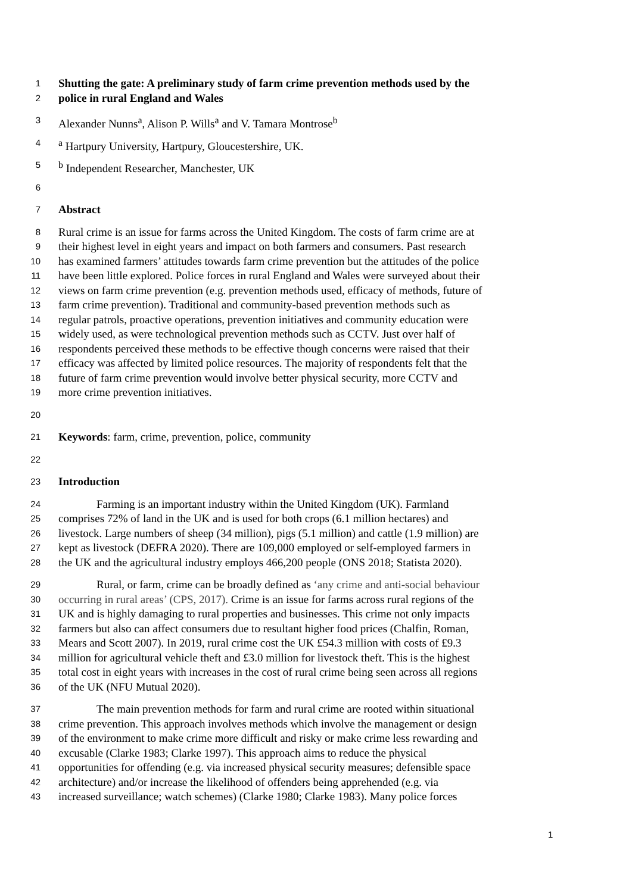1 Shutting the gate: A preliminary study of farm crime prevention methods used by the
2 police in rural England and Wales
3 Alexander Nunns<sup>a</sup>, Alison P. Wills<sup>a</sup> and V. Tamara Montrose<sup>b</sup>
4 <sup>a</sup> Hartpury University, Hartpury, Gloucestershire, UK.
5 <sup>b</sup> Independent Researcher, Manchester, UK
6
7 Abstract
8 Rural crime is an issue for farms across the United Kingdom. The costs of farm crime are at
9 their highest level in eight years and impact on both farmers and consumers. Past research
10 has examined farmers’ attitudes towards farm crime prevention but the attitudes of the police
11 have been little explored. Police forces in rural England and Wales were surveyed about their
12 views on farm crime prevention (e.g. prevention methods used, efficacy of methods, future of
13 farm crime prevention). Traditional and community-based prevention methods such as
14 regular patrols, proactive operations, prevention initiatives and community education were
15 widely used, as were technological prevention methods such as CCTV. Just over half of
16 respondents perceived these methods to be effective though concerns were raised that their
17 efficacy was affected by limited police resources. The majority of respondents felt that the
18 future of farm crime prevention would involve better physical security, more CCTV and
19 more crime prevention initiatives.
20
21 Keywords: farm, crime, prevention, police, community
22
23 Introduction
24 Farming is an important industry within the United Kingdom (UK). Farmland
25 comprises 72% of land in the UK and is used for both crops (6.1 million hectares) and
26 livestock. Large numbers of sheep (34 million), pigs (5.1 million) and cattle (1.9 million) are
27 kept as livestock (DEFRA 2020). There are 109,000 employed or self-employed farmers in
28 the UK and the agricultural industry employs 466,200 people (ONS 2018; Statista 2020).
29 Rural, or farm, crime can be broadly defined as ‘any crime and anti-social behaviour
30 occurring in rural areas’ (CPS, 2017). Crime is an issue for farms across rural regions of the
31 UK and is highly damaging to rural properties and businesses. This crime not only impacts
32 farmers but also can affect consumers due to resultant higher food prices (Chalfin, Roman,
33 Mears and Scott 2007). In 2019, rural crime cost the UK £54.3 million with costs of £9.3
34 million for agricultural vehicle theft and £3.0 million for livestock theft. This is the highest
35 total cost in eight years with increases in the cost of rural crime being seen across all regions
36 of the UK (NFU Mutual 2020).
37 The main prevention methods for farm and rural crime are rooted within situational
38 crime prevention. This approach involves methods which involve the management or design
39 of the environment to make crime more difficult and risky or make crime less rewarding and
40 excusable (Clarke 1983; Clarke 1997). This approach aims to reduce the physical
41 opportunities for offending (e.g. via increased physical security measures; defensible space
42 architecture) and/or increase the likelihood of offenders being apprehended (e.g. via
43 increased surveillance; watch schemes) (Clarke 1980; Clarke 1983). Many police forces
1